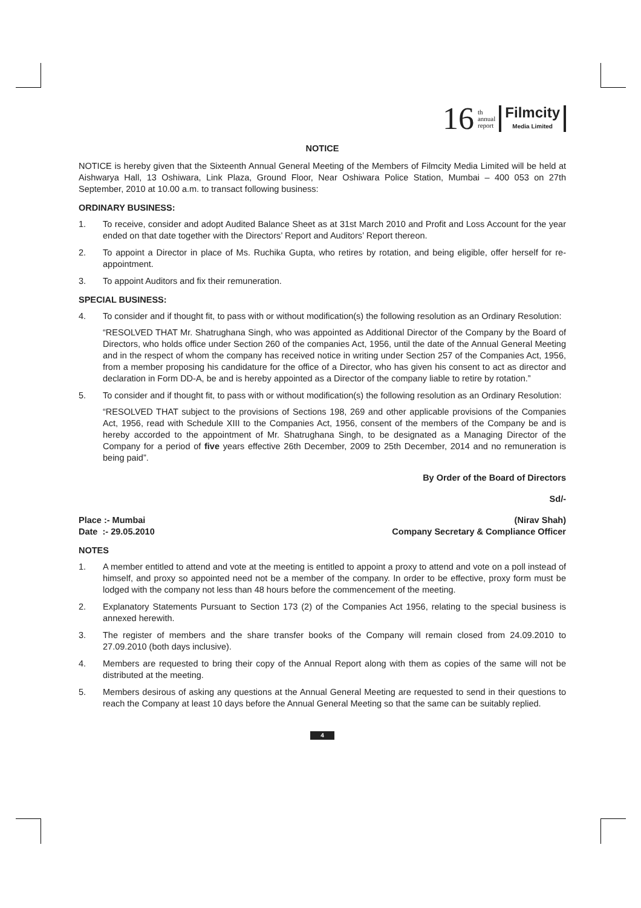16 th
annual
report
Filmcity
Media Limited
NOTICE
NOTICE is hereby given that the Sixteenth Annual General Meeting of the Members of Filmcity Media Limited will be held at Aishwarya Hall, 13 Oshiwara, Link Plaza, Ground Floor, Near Oshiwara Police Station, Mumbai – 400 053 on 27th September, 2010 at 10.00 a.m. to transact following business:
ORDINARY BUSINESS:
1. To receive, consider and adopt Audited Balance Sheet as at 31st March 2010 and Profit and Loss Account for the year ended on that date together with the Directors’ Report and Auditors’ Report thereon.
2. To appoint a Director in place of Ms. Ruchika Gupta, who retires by rotation, and being eligible, offer herself for re-appointment.
3. To appoint Auditors and fix their remuneration.
SPECIAL BUSINESS:
4. To consider and if thought fit, to pass with or without modification(s) the following resolution as an Ordinary Resolution:
“RESOLVED THAT Mr. Shatrughana Singh, who was appointed as Additional Director of the Company by the Board of Directors, who holds office under Section 260 of the companies Act, 1956, until the date of the Annual General Meeting and in the respect of whom the company has received notice in writing under Section 257 of the Companies Act, 1956, from a member proposing his candidature for the office of a Director, who has given his consent to act as director and declaration in Form DD-A, be and is hereby appointed as a Director of the company liable to retire by rotation.”
5. To consider and if thought fit, to pass with or without modification(s) the following resolution as an Ordinary Resolution:
“RESOLVED THAT subject to the provisions of Sections 198, 269 and other applicable provisions of the Companies Act, 1956, read with Schedule XIII to the Companies Act, 1956, consent of the members of the Company be and is hereby accorded to the appointment of Mr. Shatrughana Singh, to be designated as a Managing Director of the Company for a period of five years effective 26th December, 2009 to 25th December, 2014 and no remuneration is being paid”.
By Order of the Board of Directors
Sd/-
Place :- Mumbai (Nirav Shah)
Date :- 29.05.2010 Company Secretary & Compliance Officer
NOTES
1. A member entitled to attend and vote at the meeting is entitled to appoint a proxy to attend and vote on a poll instead of himself, and proxy so appointed need not be a member of the company. In order to be effective, proxy form must be lodged with the company not less than 48 hours before the commencement of the meeting.
2. Explanatory Statements Pursuant to Section 173 (2) of the Companies Act 1956, relating to the special business is annexed herewith.
3. The register of members and the share transfer books of the Company will remain closed from 24.09.2010 to 27.09.2010 (both days inclusive).
4. Members are requested to bring their copy of the Annual Report along with them as copies of the same will not be distributed at the meeting.
5. Members desirous of asking any questions at the Annual General Meeting are requested to send in their questions to reach the Company at least 10 days before the Annual General Meeting so that the same can be suitably replied.
4